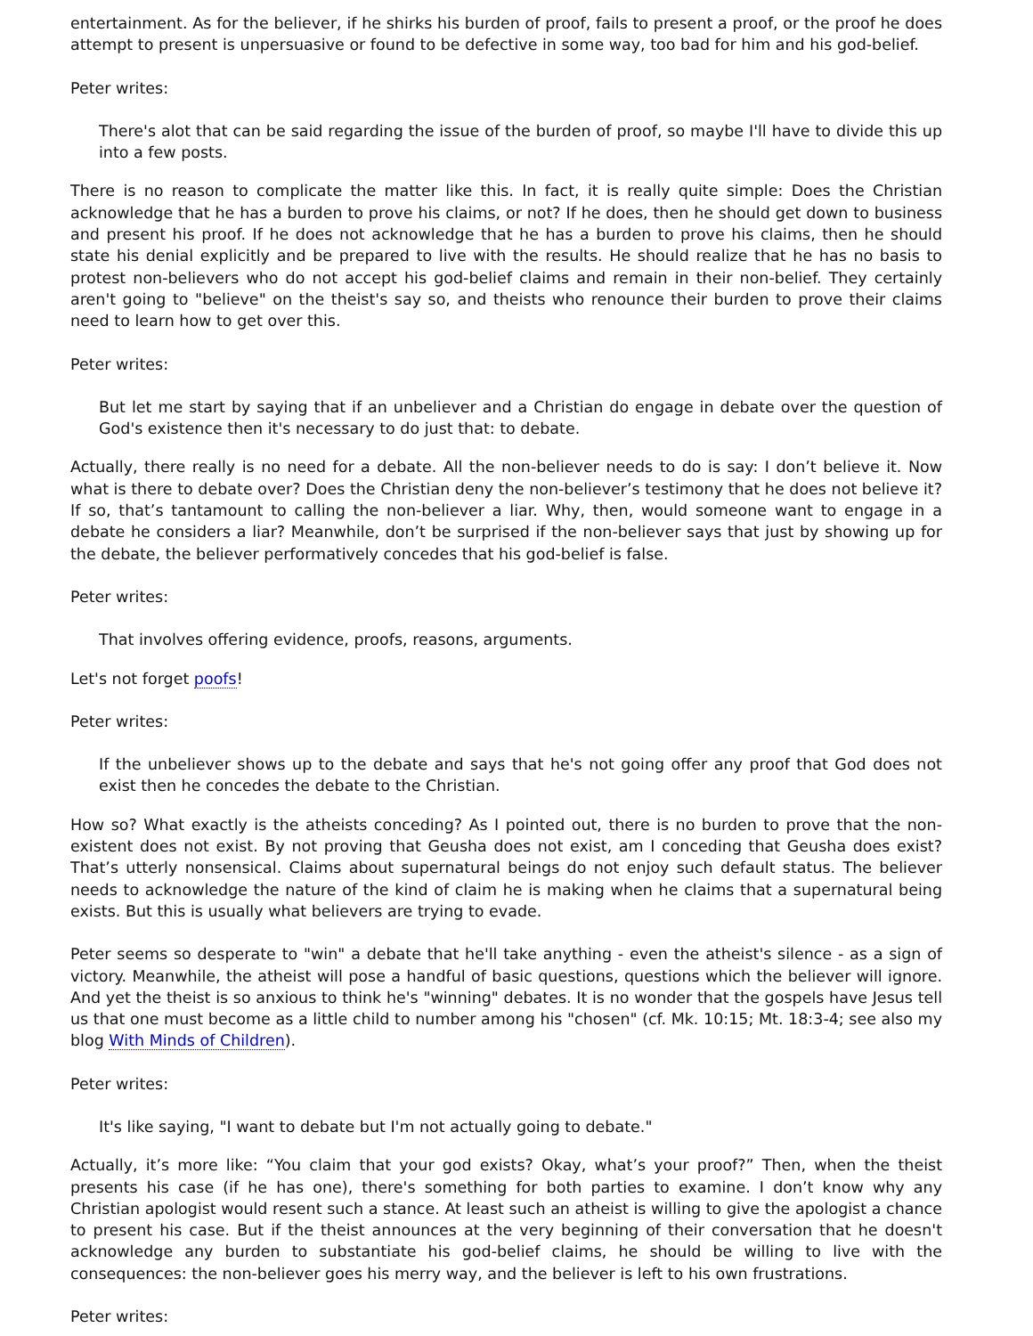entertainment. As for the believer, if he shirks his burden of proof, fails to present a proof, or the proof he does attempt to present is unpersuasive or found to be defective in some way, too bad for him and his god-belief.
Peter writes:
There's alot that can be said regarding the issue of the burden of proof, so maybe I'll have to divide this up into a few posts.
There is no reason to complicate the matter like this. In fact, it is really quite simple: Does the Christian acknowledge that he has a burden to prove his claims, or not? If he does, then he should get down to business and present his proof. If he does not acknowledge that he has a burden to prove his claims, then he should state his denial explicitly and be prepared to live with the results. He should realize that he has no basis to protest non-believers who do not accept his god-belief claims and remain in their non-belief. They certainly aren't going to "believe" on the theist's say so, and theists who renounce their burden to prove their claims need to learn how to get over this.
Peter writes:
But let me start by saying that if an unbeliever and a Christian do engage in debate over the question of God's existence then it's necessary to do just that: to debate.
Actually, there really is no need for a debate. All the non-believer needs to do is say: I don’t believe it. Now what is there to debate over? Does the Christian deny the non-believer’s testimony that he does not believe it? If so, that’s tantamount to calling the non-believer a liar. Why, then, would someone want to engage in a debate he considers a liar? Meanwhile, don’t be surprised if the non-believer says that just by showing up for the debate, the believer performatively concedes that his god-belief is false.
Peter writes:
That involves offering evidence, proofs, reasons, arguments.
Let's not forget poofs!
Peter writes:
If the unbeliever shows up to the debate and says that he's not going offer any proof that God does not exist then he concedes the debate to the Christian.
How so? What exactly is the atheists conceding? As I pointed out, there is no burden to prove that the non-existent does not exist. By not proving that Geusha does not exist, am I conceding that Geusha does exist? That’s utterly nonsensical. Claims about supernatural beings do not enjoy such default status. The believer needs to acknowledge the nature of the kind of claim he is making when he claims that a supernatural being exists. But this is usually what believers are trying to evade.
Peter seems so desperate to "win" a debate that he'll take anything - even the atheist's silence - as a sign of victory. Meanwhile, the atheist will pose a handful of basic questions, questions which the believer will ignore. And yet the theist is so anxious to think he's "winning" debates. It is no wonder that the gospels have Jesus tell us that one must become as a little child to number among his "chosen" (cf. Mk. 10:15; Mt. 18:3-4; see also my blog With Minds of Children).
Peter writes:
It's like saying, "I want to debate but I'm not actually going to debate."
Actually, it’s more like: “You claim that your god exists? Okay, what’s your proof?” Then, when the theist presents his case (if he has one), there's something for both parties to examine. I don’t know why any Christian apologist would resent such a stance. At least such an atheist is willing to give the apologist a chance to present his case. But if the theist announces at the very beginning of their conversation that he doesn't acknowledge any burden to substantiate his god-belief claims, he should be willing to live with the consequences: the non-believer goes his merry way, and the believer is left to his own frustrations.
Peter writes: